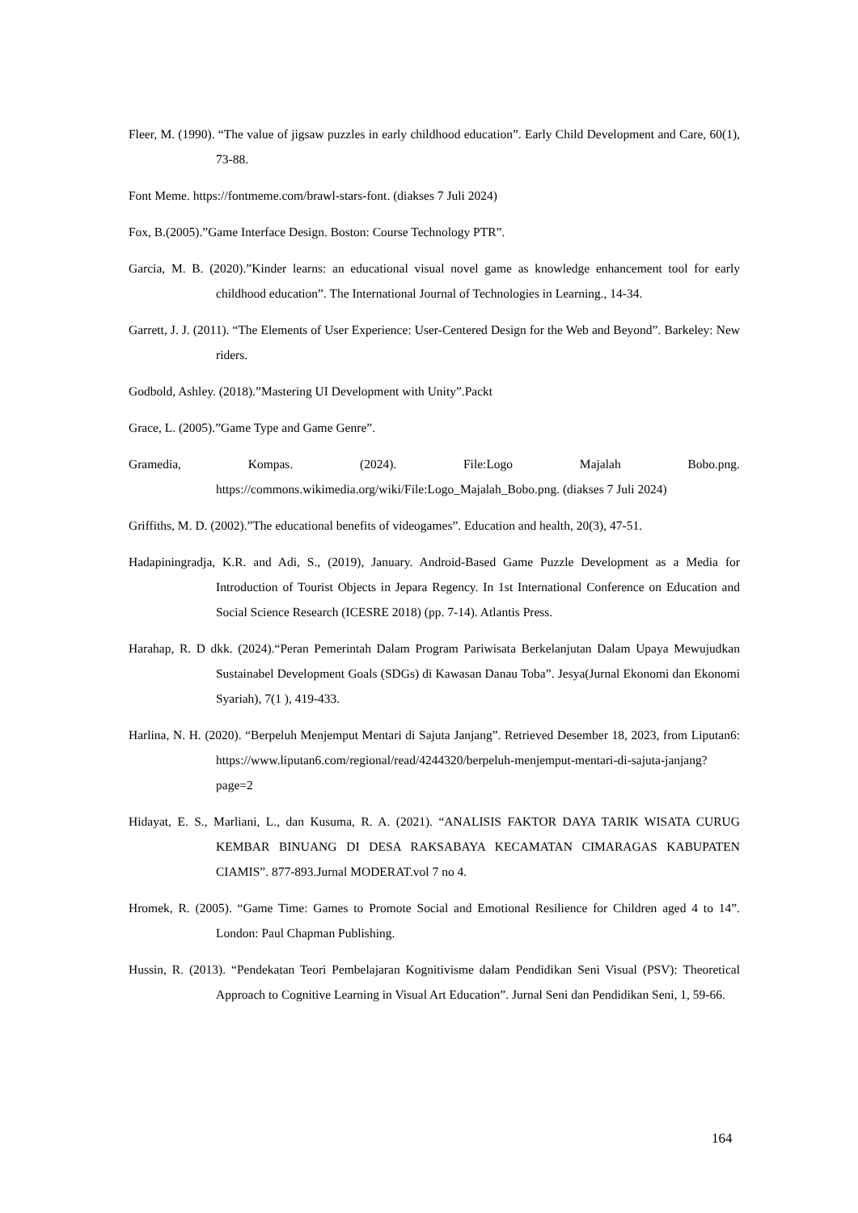Fleer, M. (1990). “The value of jigsaw puzzles in early childhood education”. Early Child Development and Care, 60(1), 73-88.
Font Meme. https://fontmeme.com/brawl-stars-font. (diakses 7 Juli 2024)
Fox, B.(2005).”Game Interface Design. Boston: Course Technology PTR”.
Garcia, M. B. (2020).”Kinder learns: an educational visual novel game as knowledge enhancement tool for early childhood education”. The International Journal of Technologies in Learning., 14-34.
Garrett, J. J. (2011). “The Elements of User Experience: User-Centered Design for the Web and Beyond”. Barkeley: New riders.
Godbold, Ashley. (2018).”Mastering UI Development with Unity”.Packt
Grace, L. (2005).”Game Type and Game Genre”.
Gramedia, Kompas. (2024). File:Logo Majalah Bobo.png. https://commons.wikimedia.org/wiki/File:Logo_Majalah_Bobo.png. (diakses 7 Juli 2024)
Griffiths, M. D. (2002).”The educational benefits of videogames”. Education and health, 20(3), 47-51.
Hadapiningradja, K.R. and Adi, S., (2019), January. Android-Based Game Puzzle Development as a Media for Introduction of Tourist Objects in Jepara Regency. In 1st International Conference on Education and Social Science Research (ICESRE 2018) (pp. 7-14). Atlantis Press.
Harahap, R. D dkk. (2024).“Peran Pemerintah Dalam Program Pariwisata Berkelanjutan Dalam Upaya Mewujudkan Sustainabel Development Goals (SDGs) di Kawasan Danau Toba”. Jesya(Jurnal Ekonomi dan Ekonomi Syariah), 7(1 ), 419-433.
Harlina, N. H. (2020). “Berpeluh Menjemput Mentari di Sajuta Janjang”. Retrieved Desember 18, 2023, from Liputan6: https://www.liputan6.com/regional/read/4244320/berpeluh-menjemput-mentari-di-sajuta-janjang?page=2
Hidayat, E. S., Marliani, L., dan Kusuma, R. A. (2021). “ANALISIS FAKTOR DAYA TARIK WISATA CURUG KEMBAR BINUANG DI DESA RAKSABAYA KECAMATAN CIMARAGAS KABUPATEN CIAMIS”. 877-893.Jurnal MODERAT.vol 7 no 4.
Hromek, R. (2005). “Game Time: Games to Promote Social and Emotional Resilience for Children aged 4 to 14”. London: Paul Chapman Publishing.
Hussin, R. (2013). “Pendekatan Teori Pembelajaran Kognitivisme dalam Pendidikan Seni Visual (PSV): Theoretical Approach to Cognitive Learning in Visual Art Education”. Jurnal Seni dan Pendidikan Seni, 1, 59-66.
164